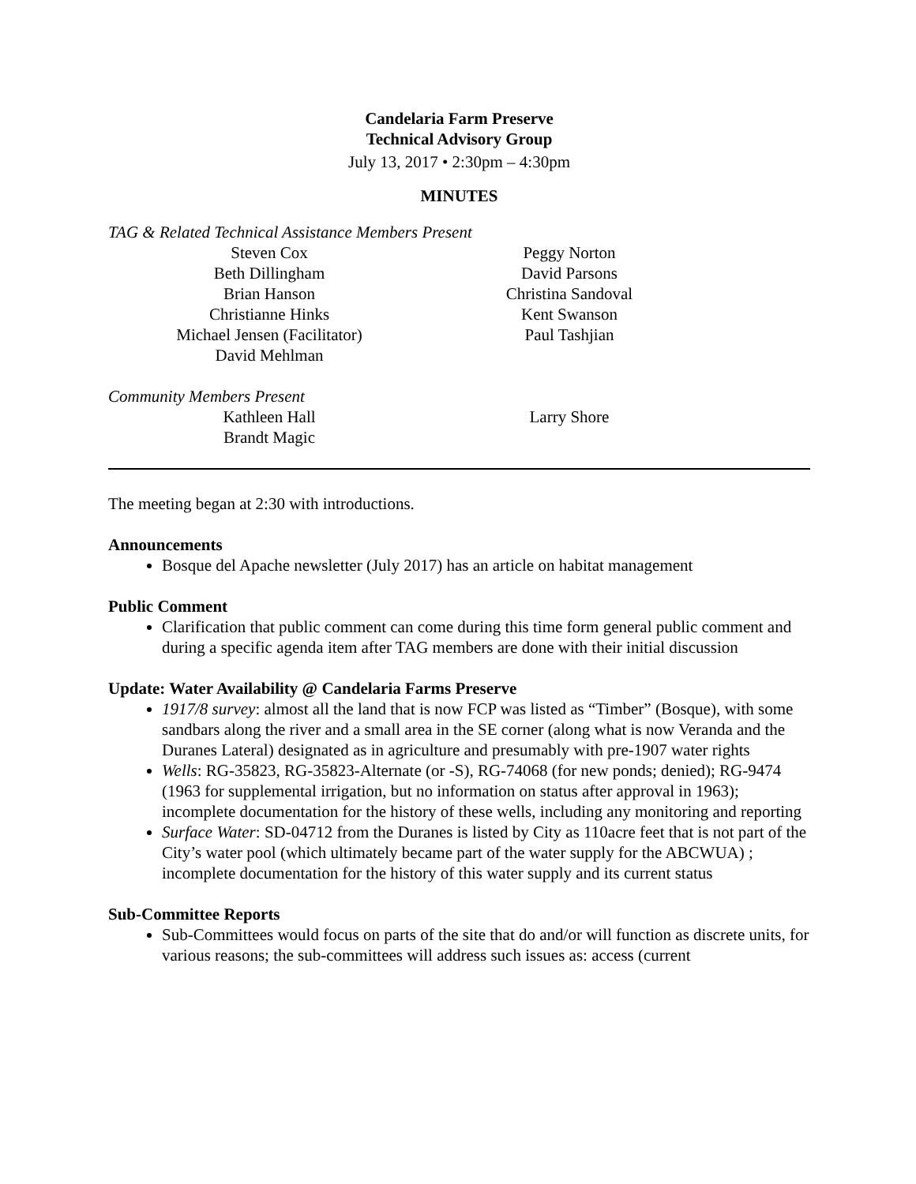Candelaria Farm Preserve
Technical Advisory Group
July 13, 2017 • 2:30pm – 4:30pm
MINUTES
TAG & Related Technical Assistance Members Present
Steven Cox
Beth Dillingham
Brian Hanson
Christianne Hinks
Michael Jensen (Facilitator)
David Mehlman
Peggy Norton
David Parsons
Christina Sandoval
Kent Swanson
Paul Tashjian
Community Members Present
Kathleen Hall
Brandt Magic
Larry Shore
The meeting began at 2:30 with introductions.
Announcements
Bosque del Apache newsletter (July 2017) has an article on habitat management
Public Comment
Clarification that public comment can come during this time form general public comment and during a specific agenda item after TAG members are done with their initial discussion
Update: Water Availability @ Candelaria Farms Preserve
1917/8 survey: almost all the land that is now FCP was listed as “Timber” (Bosque), with some sandbars along the river and a small area in the SE corner (along what is now Veranda and the Duranes Lateral) designated as in agriculture and presumably with pre-1907 water rights
Wells: RG-35823, RG-35823-Alternate (or -S), RG-74068 (for new ponds; denied); RG-9474 (1963 for supplemental irrigation, but no information on status after approval in 1963); incomplete documentation for the history of these wells, including any monitoring and reporting
Surface Water: SD-04712 from the Duranes is listed by City as 110acre feet that is not part of the City’s water pool (which ultimately became part of the water supply for the ABCWUA) ; incomplete documentation for the history of this water supply and its current status
Sub-Committee Reports
Sub-Committees would focus on parts of the site that do and/or will function as discrete units, for various reasons; the sub-committees will address such issues as: access (current